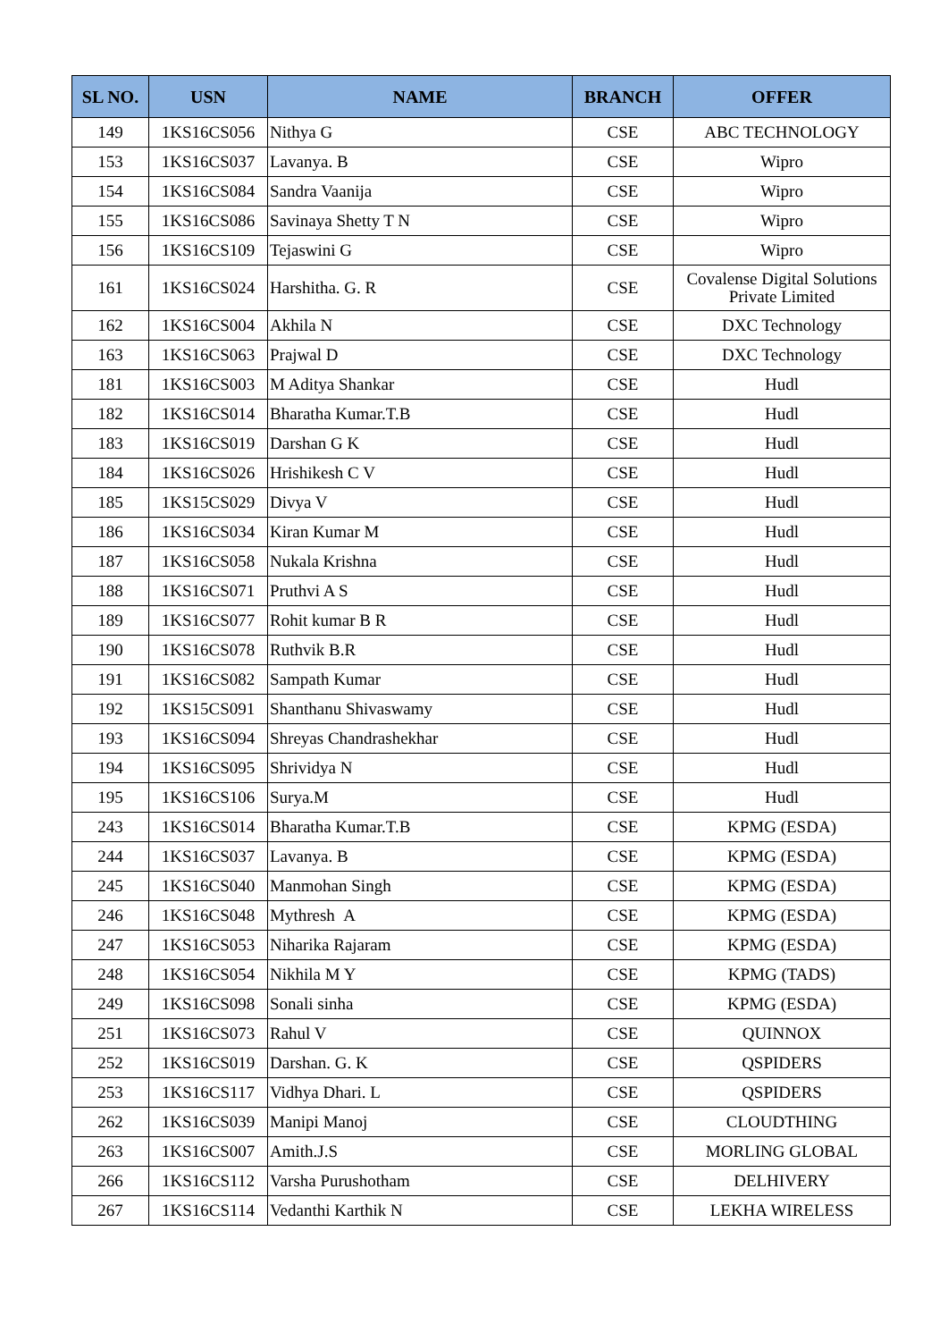| SL NO. | USN | NAME | BRANCH | OFFER |
| --- | --- | --- | --- | --- |
| 149 | 1KS16CS056 | Nithya G | CSE | ABC TECHNOLOGY |
| 153 | 1KS16CS037 | Lavanya. B | CSE | Wipro |
| 154 | 1KS16CS084 | Sandra Vaanija | CSE | Wipro |
| 155 | 1KS16CS086 | Savinaya Shetty T N | CSE | Wipro |
| 156 | 1KS16CS109 | Tejaswini G | CSE | Wipro |
| 161 | 1KS16CS024 | Harshitha. G. R | CSE | Covalense Digital Solutions Private Limited |
| 162 | 1KS16CS004 | Akhila N | CSE | DXC Technology |
| 163 | 1KS16CS063 | Prajwal D | CSE | DXC Technology |
| 181 | 1KS16CS003 | M Aditya Shankar | CSE | Hudl |
| 182 | 1KS16CS014 | Bharatha Kumar.T.B | CSE | Hudl |
| 183 | 1KS16CS019 | Darshan G K | CSE | Hudl |
| 184 | 1KS16CS026 | Hrishikesh C V | CSE | Hudl |
| 185 | 1KS15CS029 | Divya V | CSE | Hudl |
| 186 | 1KS16CS034 | Kiran Kumar M | CSE | Hudl |
| 187 | 1KS16CS058 | Nukala Krishna | CSE | Hudl |
| 188 | 1KS16CS071 | Pruthvi A S | CSE | Hudl |
| 189 | 1KS16CS077 | Rohit kumar B R | CSE | Hudl |
| 190 | 1KS16CS078 | Ruthvik B.R | CSE | Hudl |
| 191 | 1KS16CS082 | Sampath Kumar | CSE | Hudl |
| 192 | 1KS15CS091 | Shanthanu Shivaswamy | CSE | Hudl |
| 193 | 1KS16CS094 | Shreyas Chandrashekhar | CSE | Hudl |
| 194 | 1KS16CS095 | Shrividya N | CSE | Hudl |
| 195 | 1KS16CS106 | Surya.M | CSE | Hudl |
| 243 | 1KS16CS014 | Bharatha Kumar.T.B | CSE | KPMG (ESDA) |
| 244 | 1KS16CS037 | Lavanya. B | CSE | KPMG (ESDA) |
| 245 | 1KS16CS040 | Manmohan Singh | CSE | KPMG (ESDA) |
| 246 | 1KS16CS048 | Mythresh A | CSE | KPMG (ESDA) |
| 247 | 1KS16CS053 | Niharika Rajaram | CSE | KPMG (ESDA) |
| 248 | 1KS16CS054 | Nikhila M Y | CSE | KPMG (TADS) |
| 249 | 1KS16CS098 | Sonali sinha | CSE | KPMG (ESDA) |
| 251 | 1KS16CS073 | Rahul V | CSE | QUINNOX |
| 252 | 1KS16CS019 | Darshan. G. K | CSE | QSPIDERS |
| 253 | 1KS16CS117 | Vidhya Dhari. L | CSE | QSPIDERS |
| 262 | 1KS16CS039 | Manipi Manoj | CSE | CLOUDTHING |
| 263 | 1KS16CS007 | Amith.J.S | CSE | MORLING GLOBAL |
| 266 | 1KS16CS112 | Varsha Purushotham | CSE | DELHIVERY |
| 267 | 1KS16CS114 | Vedanthi Karthik N | CSE | LEKHA WIRELESS |